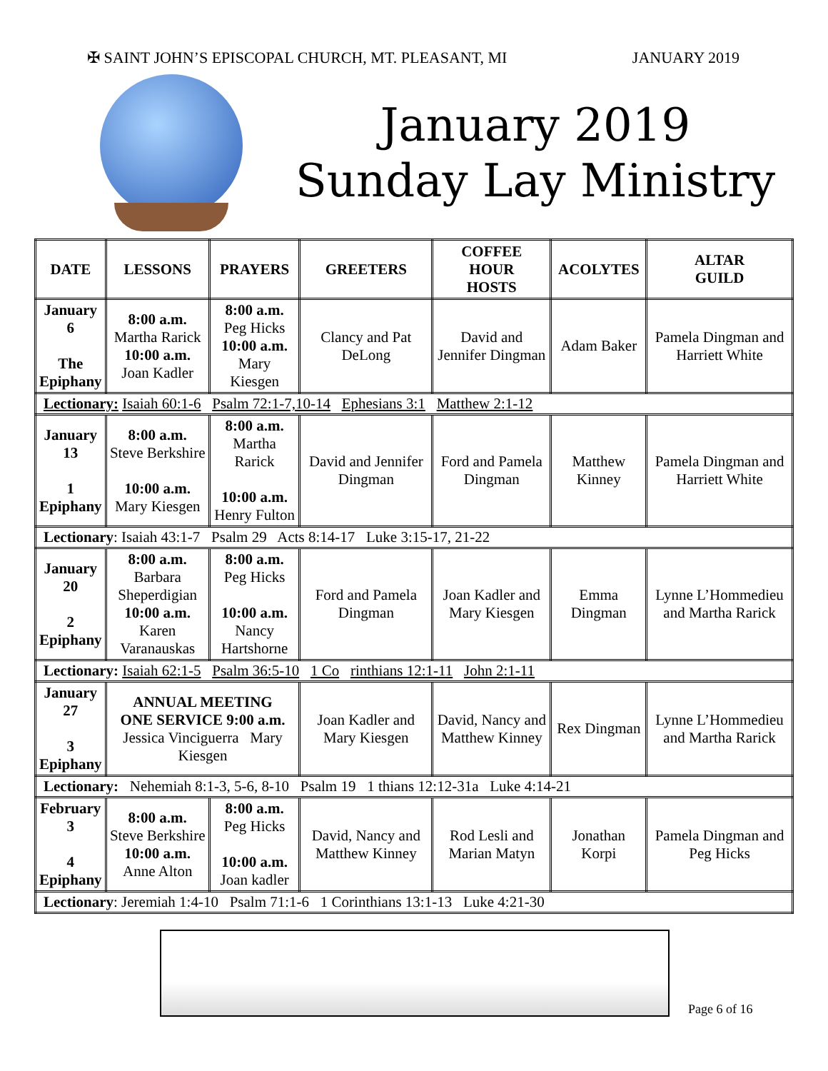✠ SAINT JOHN’S EPISCOPAL CHURCH, MT. PLEASANT, MI JANUARY 2019
January 2019
Sunday Lay Ministry
| DATE | LESSONS | PRAYERS | GREETERS | COFFEE HOUR HOSTS | ACOLYTES | ALTAR GUILD |
| --- | --- | --- | --- | --- | --- | --- |
| January 6 The Epiphany | 8:00 a.m. Martha Rarick 10:00 a.m. Joan Kadler | 8:00 a.m. Peg Hicks 10:00 a.m. Mary Kiesgen | Clancy and Pat DeLong | David and Jennifer Dingman | Adam Baker | Pamela Dingman and Harriett White |
| Lectionary: Isaiah 60:1-6 Psalm 72:1-7,10-14 Ephesians 3:1 Matthew 2:1-12 | | | | | | |
| January 13 1 Epiphany | 8:00 a.m. Steve Berkshire 10:00 a.m. Mary Kiesgen | 8:00 a.m. Martha Rarick 10:00 a.m. Henry Fulton | David and Jennifer Dingman | Ford and Pamela Dingman | Matthew Kinney | Pamela Dingman and Harriett White |
| Lectionary : Isaiah 43:1-7 Psalm 29 Acts 8:14-17 Luke 3:15-17, 21-22 | | | | | | |
| January 20 2 Epiphany | 8:00 a.m. Barbara Sheperdigian 10:00 a.m. Karen Varanauskas | 8:00 a.m. Peg Hicks 10:00 a.m. Nancy Hartshorne | Ford and Pamela Dingman | Joan Kadler and Mary Kiesgen | Emma Dingman | Lynne L’Hommedieu and Martha Rarick |
| Lectionary: Isaiah 62:1-5 Psalm 36:5-10 1 Co rinthians 12:1-11 John 2:1-11 | | | | | | |
| January 27 3 Epiphany | ANNUAL MEETING ONE SERVICE 9:00 a.m. Jessica Vinciguerra Mary Kiesgen | | Joan Kadler and Mary Kiesgen | David, Nancy and Matthew Kinney | Rex Dingman | Lynne L’Hommedieu and Martha Rarick |
| Lectionary: Nehemiah 8:1-3, 5-6, 8-10 Psalm 19 1 thians 12:12-31a Luke 4:14-21 | | | | | | |
| February 3 4 Epiphany | 8:00 a.m. Steve Berkshire 10:00 a.m. Anne Alton | 8:00 a.m. Peg Hicks 10:00 a.m. Joan kadler | David, Nancy and Matthew Kinney | Rod Lesli and Marian Matyn | Jonathan Korpi | Pamela Dingman and Peg Hicks |
| Lectionary : Jeremiah 1:4-10 Psalm 71:1-6 1 Corinthians 13:1-13 Luke 4:21-30 | | | | | | |
Page 6 of 16